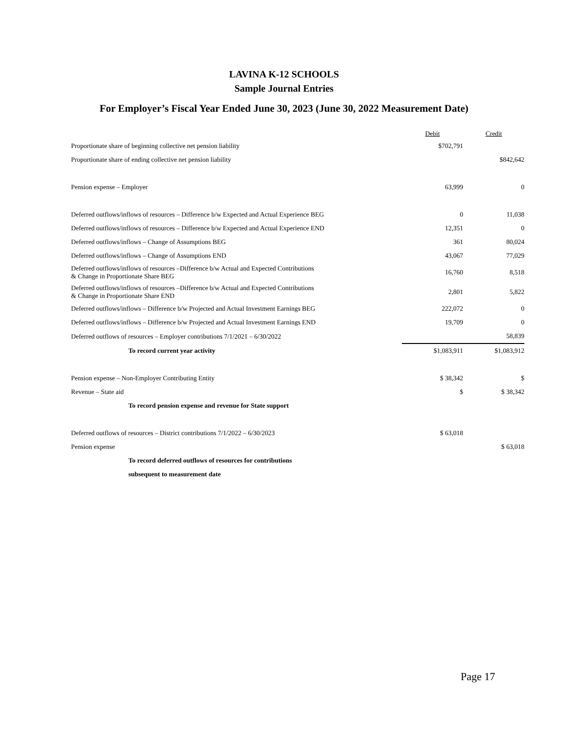LAVINA K-12 SCHOOLS
Sample Journal Entries
For Employer’s Fiscal Year Ended June 30, 2023 (June 30, 2022 Measurement Date)
| | Debit | Credit |
| --- | --- | --- |
| Proportionate share of beginning collective net pension liability | $702,791 | |
| Proportionate share of ending collective net pension liability | | $842,642 |
| Pension expense – Employer | 63,999 | 0 |
| Deferred outflows/inflows of resources – Difference b/w Expected and Actual Experience BEG | 0 | 11,038 |
| Deferred outflows/inflows of resources – Difference b/w Expected and Actual Experience END | 12,351 | 0 |
| Deferred outflows/inflows – Change of Assumptions BEG | 361 | 80,024 |
| Deferred outflows/inflows – Change of Assumptions END | 43,067 | 77,029 |
| Deferred outflows/inflows of resources –Difference b/w Actual and Expected Contributions & Change in Proportionate Share BEG | 16,760 | 8,518 |
| Deferred outflows/inflows of resources –Difference b/w Actual and Expected Contributions & Change in Proportionate Share END | 2,801 | 5,822 |
| Deferred outflows/inflows – Difference b/w Projected and Actual Investment Earnings BEG | 222,072 | 0 |
| Deferred outflows/inflows – Difference b/w Projected and Actual Investment Earnings END | 19,709 | 0 |
| Deferred outflows of resources – Employer contributions 7/1/2021 – 6/30/2022 | | 58,839 |
| To record current year activity | $1,083,911 | $1,083,912 |
| Pension expense – Non-Employer Contributing Entity | $ 38,342 | $ |
| Revenue – State aid | $ | $ 38,342 |
| To record pension expense and revenue for State support | | |
| Deferred outflows of resources – District contributions 7/1/2022 – 6/30/2023 | $ 63,018 | |
| Pension expense | | $ 63,018 |
| To record deferred outflows of resources for contributions | | |
| subsequent to measurement date | | |
Page 17